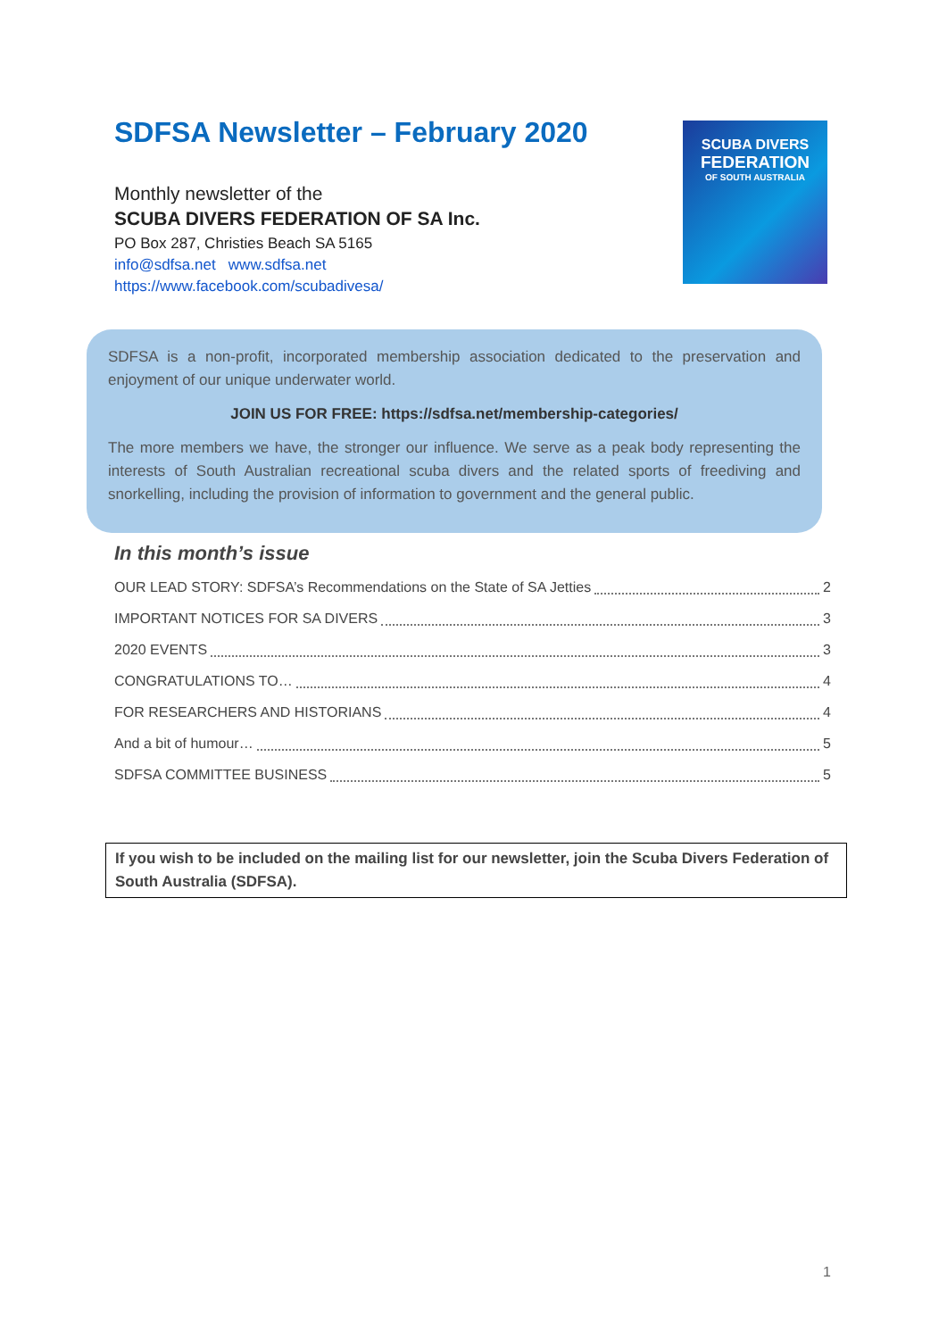SDFSA Newsletter – February 2020
Monthly newsletter of the
SCUBA DIVERS FEDERATION OF SA Inc.
PO Box 287, Christies Beach SA 5165
info@sdfsa.net www.sdfsa.net
https://www.facebook.com/scubadivesa/
SCUBA DIVERS
FEDERATION
OF SOUTH AUSTRALIA
SDFSA is a non-profit, incorporated membership association dedicated to the preservation and enjoyment of our unique underwater world.
JOIN US FOR FREE: https://sdfsa.net/membership-categories/
The more members we have, the stronger our influence. We serve as a peak body representing the interests of South Australian recreational scuba divers and the related sports of freediving and snorkelling, including the provision of information to government and the general public.
In this month’s issue
OUR LEAD STORY: SDFSA’s Recommendations on the State of SA Jetties 2
IMPORTANT NOTICES FOR SA DIVERS 3
2020 EVENTS 3
CONGRATULATIONS TO… 4
FOR RESEARCHERS AND HISTORIANS 4
And a bit of humour… 5
SDFSA COMMITTEE BUSINESS 5
If you wish to be included on the mailing list for our newsletter, join the Scuba Divers Federation of South Australia (SDFSA).
1